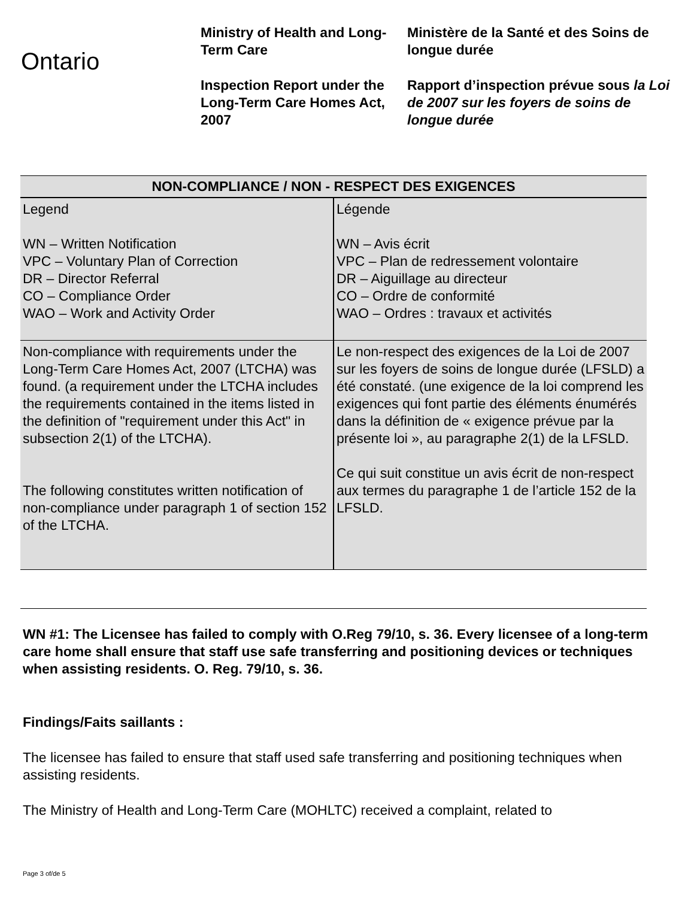Ontario
Ministry of Health and Long-Term Care
Inspection Report under the Long-Term Care Homes Act, 2007
Ministère de la Santé et des Soins de longue durée
Rapport d’inspection prévue sous la Loi de 2007 sur les foyers de soins de longue durée
| NON-COMPLIANCE / NON - RESPECT DES EXIGENCES | |
| --- | --- |
| Legend WN – Written Notification VPC – Voluntary Plan of Correction DR – Director Referral CO – Compliance Order WAO – Work and Activity Order | Légende WN – Avis écrit VPC – Plan de redressement volontaire DR – Aiguillage au directeur CO – Ordre de conformité WAO – Ordres : travaux et activités |
| Non-compliance with requirements under the Long-Term Care Homes Act, 2007 (LTCHA) was found. (a requirement under the LTCHA includes the requirements contained in the items listed in the definition of "requirement under this Act" in subsection 2(1) of the LTCHA). The following constitutes written notification of non-compliance under paragraph 1 of section 152 of the LTCHA. | Le non-respect des exigences de la Loi de 2007 sur les foyers de soins de longue durée (LFSLD) a été constaté. (une exigence de la loi comprend les exigences qui font partie des éléments énumérés dans la définition de « exigence prévue par la présente loi », au paragraphe 2(1) de la LFSLD. Ce qui suit constitue un avis écrit de non-respect aux termes du paragraphe 1 de l’article 152 de la LFSLD. |
WN #1: The Licensee has failed to comply with O.Reg 79/10, s. 36. Every licensee of a long-term care home shall ensure that staff use safe transferring and positioning devices or techniques when assisting residents. O. Reg. 79/10, s. 36.
Findings/Faits saillants :
The licensee has failed to ensure that staff used safe transferring and positioning techniques when assisting residents.
The Ministry of Health and Long-Term Care (MOHLTC) received a complaint, related to
Page 3 of/de 5